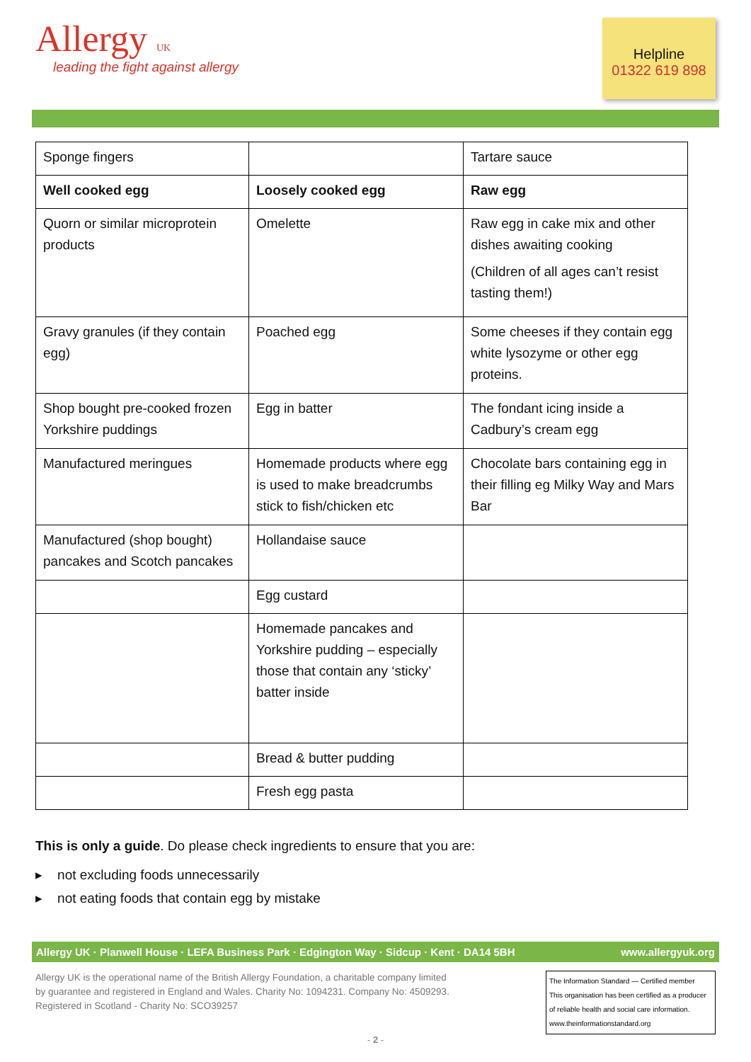Allergy UK
leading the fight against allergy
Helpline
01322 619 898
| Sponge fingers | | Tartare sauce |
| Well cooked egg | Loosely cooked egg | Raw egg |
| Quorn or similar microprotein products | Omelette | Raw egg in cake mix and other dishes awaiting cooking (Children of all ages can’t resist tasting them!) |
| Gravy granules (if they contain egg) | Poached egg | Some cheeses if they contain egg white lysozyme or other egg proteins. |
| Shop bought pre-cooked frozen Yorkshire puddings | Egg in batter | The fondant icing inside a Cadbury’s cream egg |
| Manufactured meringues | Homemade products where egg is used to make breadcrumbs stick to fish/chicken etc | Chocolate bars containing egg in their filling eg Milky Way and Mars Bar |
| Manufactured (shop bought) pancakes and Scotch pancakes | Hollandaise sauce | |
| | Egg custard | |
| | Homemade pancakes and Yorkshire pudding – especially those that contain any ‘sticky’ batter inside | |
| | Bread & butter pudding | |
| | Fresh egg pasta | |
This is only a guide. Do please check ingredients to ensure that you are:
▸ not excluding foods unnecessarily
▸ not eating foods that contain egg by mistake
Allergy UK · Planwell House · LEFA Business Park · Edgington Way · Sidcup · Kent · DA14 5BH www.allergyuk.org
Allergy UK is the operational name of the British Allergy Foundation, a charitable company limited
by guarantee and registered in England and Wales. Charity No: 1094231. Company No: 4509293.
Registered in Scotland - Charity No: SCO39257
The Information Standard — Certified member
This organisation has been certified as a producer of reliable health and social care information.
www.theinformationstandard.org
- 2 -